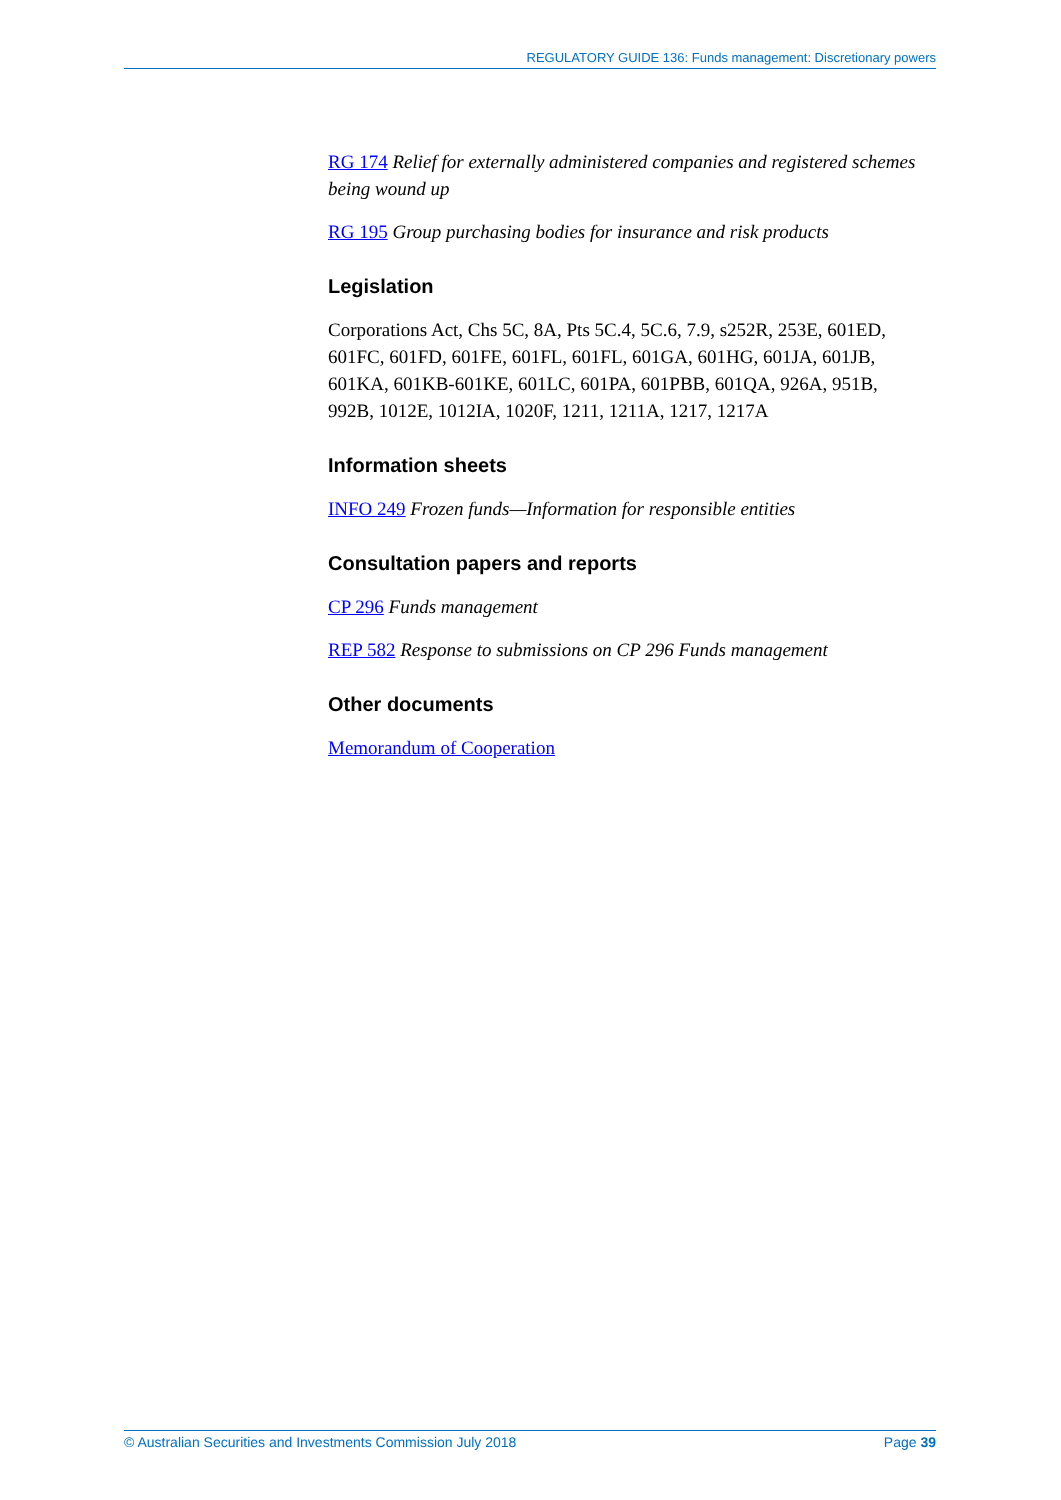REGULATORY GUIDE 136: Funds management: Discretionary powers
RG 174 Relief for externally administered companies and registered schemes being wound up
RG 195 Group purchasing bodies for insurance and risk products
Legislation
Corporations Act, Chs 5C, 8A, Pts 5C.4, 5C.6, 7.9, s252R, 253E, 601ED, 601FC, 601FD, 601FE, 601FL, 601FL, 601GA, 601HG, 601JA, 601JB, 601KA, 601KB-601KE, 601LC, 601PA, 601PBB, 601QA, 926A, 951B, 992B, 1012E, 1012IA, 1020F, 1211, 1211A, 1217, 1217A
Information sheets
INFO 249 Frozen funds—Information for responsible entities
Consultation papers and reports
CP 296 Funds management
REP 582 Response to submissions on CP 296 Funds management
Other documents
Memorandum of Cooperation
© Australian Securities and Investments Commission July 2018 Page 39